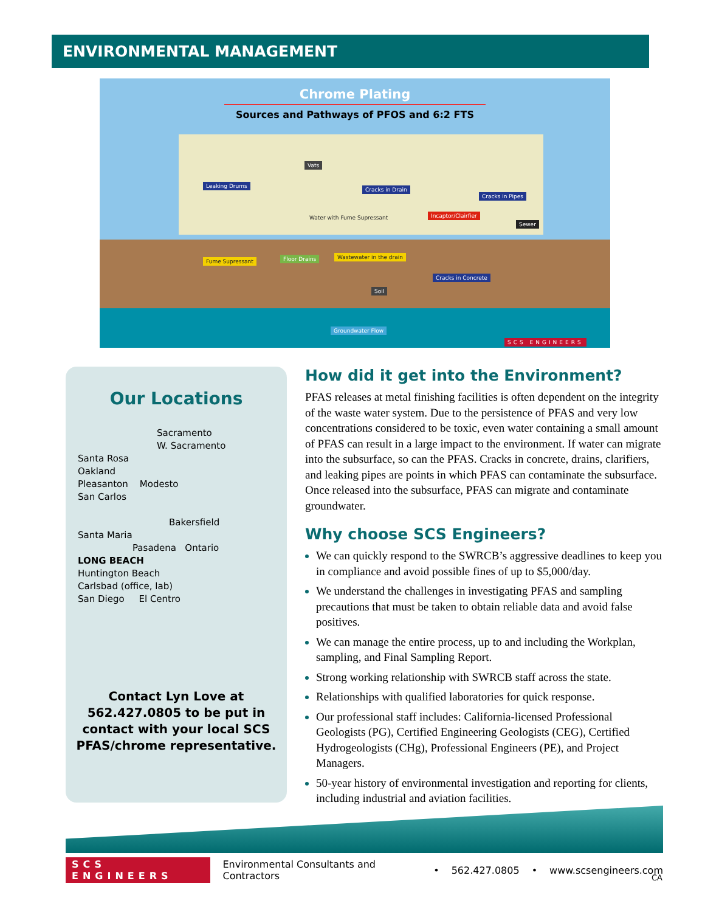ENVIRONMENTAL MANAGEMENT
Chrome Plating
Sources and Pathways of PFOS and 6:2 FTS
Vats
Leaking Drums
Cracks in Drain
Cracks in Pipes
Incaptor/Clairfier
Sewer
Water with Fume Supressant
Fume Supressant Floor Drains Wastewater in the drain
Cracks in Concrete
Soil
Groundwater Flow
SCS ENGINEERS
Our Locations
Sacramento
W. Sacramento
Santa Rosa
Oakland
Pleasanton Modesto
San Carlos
Bakersfield
Santa Maria
Pasadena Ontario
LONG BEACH
Huntington Beach
Carlsbad (office, lab)
San Diego El Centro
Contact Lyn Love at
562.427.0805 to be put in
contact with your local SCS
PFAS/chrome representative.
How did it get into the Environment?
PFAS releases at metal finishing facilities is often dependent on the integrity of the waste water system. Due to the persistence of PFAS and very low concentrations considered to be toxic, even water containing a small amount of PFAS can result in a large impact to the environment. If water can migrate into the subsurface, so can the PFAS. Cracks in concrete, drains, clarifiers, and leaking pipes are points in which PFAS can contaminate the subsurface. Once released into the subsurface, PFAS can migrate and contaminate groundwater.
Why choose SCS Engineers?
We can quickly respond to the SWRCB’s aggressive deadlines to keep you in compliance and avoid possible fines of up to $5,000/day.
We understand the challenges in investigating PFAS and sampling precautions that must be taken to obtain reliable data and avoid false positives.
We can manage the entire process, up to and including the Workplan, sampling, and Final Sampling Report.
Strong working relationship with SWRCB staff across the state.
Relationships with qualified laboratories for quick response.
Our professional staff includes: California-licensed Professional Geologists (PG), Certified Engineering Geologists (CEG), Certified Hydrogeologists (CHg), Professional Engineers (PE), and Project Managers.
50-year history of environmental investigation and reporting for clients, including industrial and aviation facilities.
SCS ENGINEERS Environmental Consultants and Contractors • 562.427.0805 • www.scsengineers.com
CA